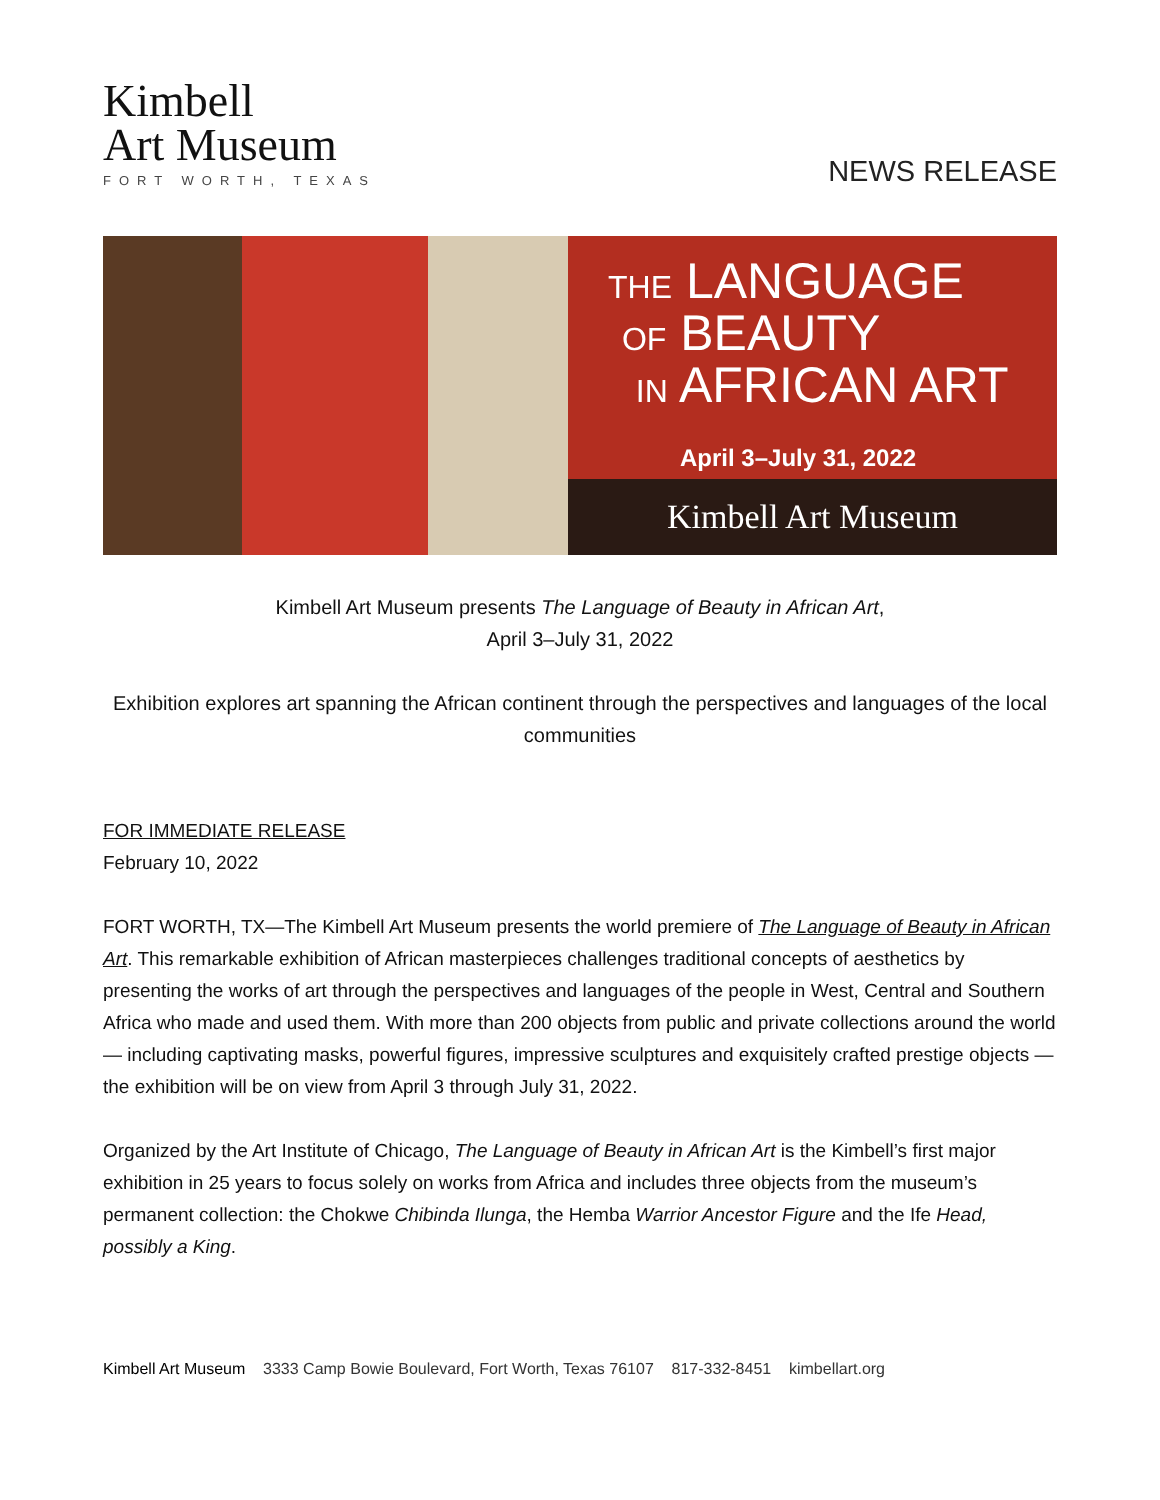Kimbell
Art Museum
FORT WORTH, TEXAS
NEWS RELEASE
THE LANGUAGE
OF BEAUTY
IN AFRICAN ART
April 3–July 31, 2022
Kimbell Art Museum
Kimbell Art Museum presents The Language of Beauty in African Art,
April 3–July 31, 2022
Exhibition explores art spanning the African continent through the perspectives and languages of the local communities
FOR IMMEDIATE RELEASE
February 10, 2022
FORT WORTH, TX—The Kimbell Art Museum presents the world premiere of The Language of Beauty in African Art. This remarkable exhibition of African masterpieces challenges traditional concepts of aesthetics by presenting the works of art through the perspectives and languages of the people in West, Central and Southern Africa who made and used them. With more than 200 objects from public and private collections around the world — including captivating masks, powerful figures, impressive sculptures and exquisitely crafted prestige objects — the exhibition will be on view from April 3 through July 31, 2022.
Organized by the Art Institute of Chicago, The Language of Beauty in African Art is the Kimbell’s first major exhibition in 25 years to focus solely on works from Africa and includes three objects from the museum’s permanent collection: the Chokwe Chibinda Ilunga, the Hemba Warrior Ancestor Figure and the Ife Head, possibly a King.
Kimbell Art Museum 3333 Camp Bowie Boulevard, Fort Worth, Texas 76107 817-332-8451 kimbellart.org